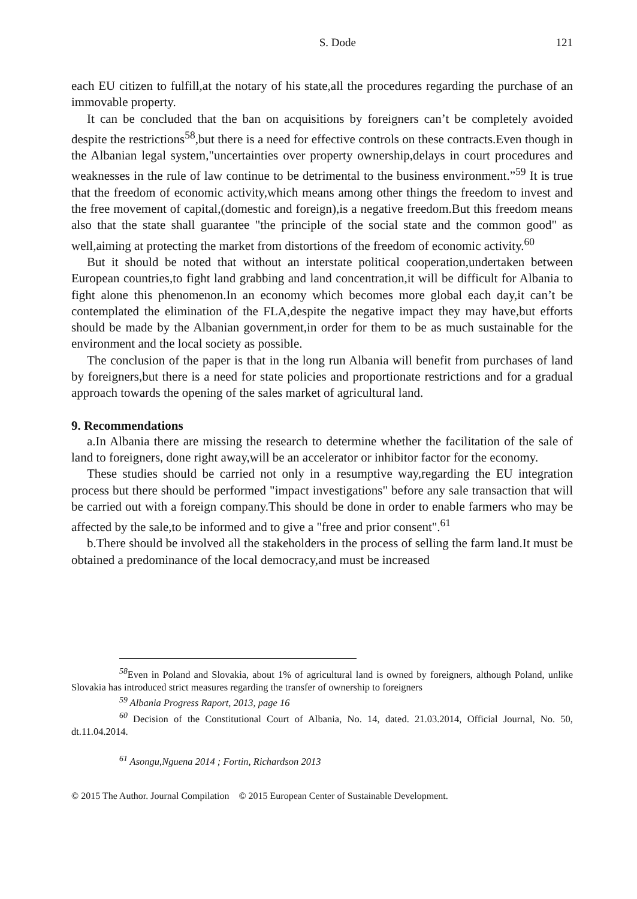S. Dode 121
each EU citizen to fulfill,at the notary of his state,all the procedures regarding the purchase of an immovable property.
It can be concluded that the ban on acquisitions by foreigners can’t be completely avoided despite the restrictions<sup>58</sup>,but there is a need for effective controls on these contracts.Even though in the Albanian legal system,"uncertainties over property ownership,delays in court procedures and weaknesses in the rule of law continue to be detrimental to the business environment.”<sup>59</sup> It is true that the freedom of economic activity,which means among other things the freedom to invest and the free movement of capital,(domestic and foreign),is a negative freedom.But this freedom means also that the state shall guarantee "the principle of the social state and the common good" as well,aiming at protecting the market from distortions of the freedom of economic activity.<sup>60</sup>
But it should be noted that without an interstate political cooperation,undertaken between European countries,to fight land grabbing and land concentration,it will be difficult for Albania to fight alone this phenomenon.In an economy which becomes more global each day,it can’t be contemplated the elimination of the FLA,despite the negative impact they may have,but efforts should be made by the Albanian government,in order for them to be as much sustainable for the environment and the local society as possible.
The conclusion of the paper is that in the long run Albania will benefit from purchases of land by foreigners,but there is a need for state policies and proportionate restrictions and for a gradual approach towards the opening of the sales market of agricultural land.
9. Recommendations
a.In Albania there are missing the research to determine whether the facilitation of the sale of land to foreigners, done right away,will be an accelerator or inhibitor factor for the economy.
These studies should be carried not only in a resumptive way,regarding the EU integration process but there should be performed "impact investigations" before any sale transaction that will be carried out with a foreign company.This should be done in order to enable farmers who may be affected by the sale,to be informed and to give a "free and prior consent".<sup>61</sup>
b.There should be involved all the stakeholders in the process of selling the farm land.It must be obtained a predominance of the local democracy,and must be increased
<sup>58</sup> Even in Poland and Slovakia, about 1% of agricultural land is owned by foreigners, although Poland, unlike Slovakia has introduced strict measures regarding the transfer of ownership to foreigners
<sup>59</sup> Albania Progress Raport, 2013, page 16
<sup>60</sup> Decision of the Constitutional Court of Albania, No. 14, dated. 21.03.2014, Official Journal, No. 50, dt.11.04.2014.
<sup>61</sup> Asongu,Nguena 2014 ; Fortin, Richardson 2013
© 2015 The Author. Journal Compilation © 2015 European Center of Sustainable Development.